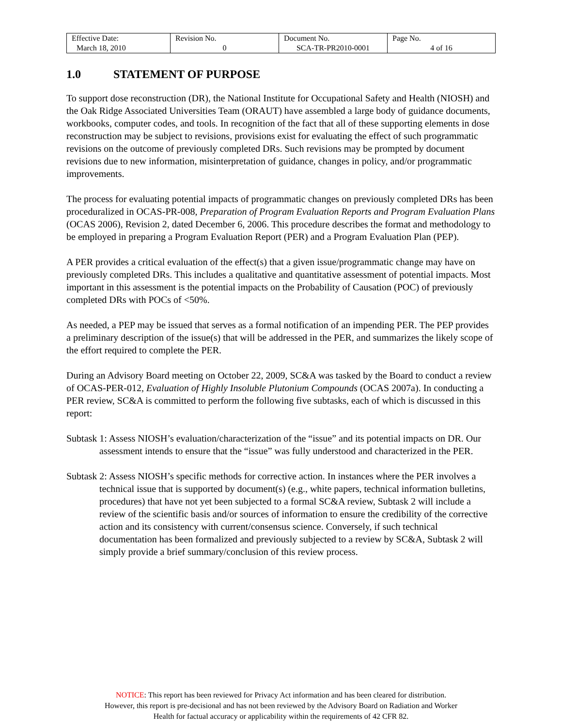| Effective Date: March 18, 2010 | Revision No. 0 | Document No. SCA-TR-PR2010-0001 | Page No. 4 of 16 |
1.0 STATEMENT OF PURPOSE
To support dose reconstruction (DR), the National Institute for Occupational Safety and Health (NIOSH) and the Oak Ridge Associated Universities Team (ORAUT) have assembled a large body of guidance documents, workbooks, computer codes, and tools. In recognition of the fact that all of these supporting elements in dose reconstruction may be subject to revisions, provisions exist for evaluating the effect of such programmatic revisions on the outcome of previously completed DRs. Such revisions may be prompted by document revisions due to new information, misinterpretation of guidance, changes in policy, and/or programmatic improvements.
The process for evaluating potential impacts of programmatic changes on previously completed DRs has been proceduralized in OCAS-PR-008, Preparation of Program Evaluation Reports and Program Evaluation Plans (OCAS 2006), Revision 2, dated December 6, 2006. This procedure describes the format and methodology to be employed in preparing a Program Evaluation Report (PER) and a Program Evaluation Plan (PEP).
A PER provides a critical evaluation of the effect(s) that a given issue/programmatic change may have on previously completed DRs. This includes a qualitative and quantitative assessment of potential impacts. Most important in this assessment is the potential impacts on the Probability of Causation (POC) of previously completed DRs with POCs of <50%.
As needed, a PEP may be issued that serves as a formal notification of an impending PER. The PEP provides a preliminary description of the issue(s) that will be addressed in the PER, and summarizes the likely scope of the effort required to complete the PER.
During an Advisory Board meeting on October 22, 2009, SC&A was tasked by the Board to conduct a review of OCAS-PER-012, Evaluation of Highly Insoluble Plutonium Compounds (OCAS 2007a). In conducting a PER review, SC&A is committed to perform the following five subtasks, each of which is discussed in this report:
Subtask 1: Assess NIOSH’s evaluation/characterization of the “issue” and its potential impacts on DR. Our assessment intends to ensure that the “issue” was fully understood and characterized in the PER.
Subtask 2: Assess NIOSH’s specific methods for corrective action. In instances where the PER involves a technical issue that is supported by document(s) (e.g., white papers, technical information bulletins, procedures) that have not yet been subjected to a formal SC&A review, Subtask 2 will include a review of the scientific basis and/or sources of information to ensure the credibility of the corrective action and its consistency with current/consensus science. Conversely, if such technical documentation has been formalized and previously subjected to a review by SC&A, Subtask 2 will simply provide a brief summary/conclusion of this review process.
NOTICE: This report has been reviewed for Privacy Act information and has been cleared for distribution.
However, this report is pre-decisional and has not been reviewed by the Advisory Board on Radiation and Worker
Health for factual accuracy or applicability within the requirements of 42 CFR 82.